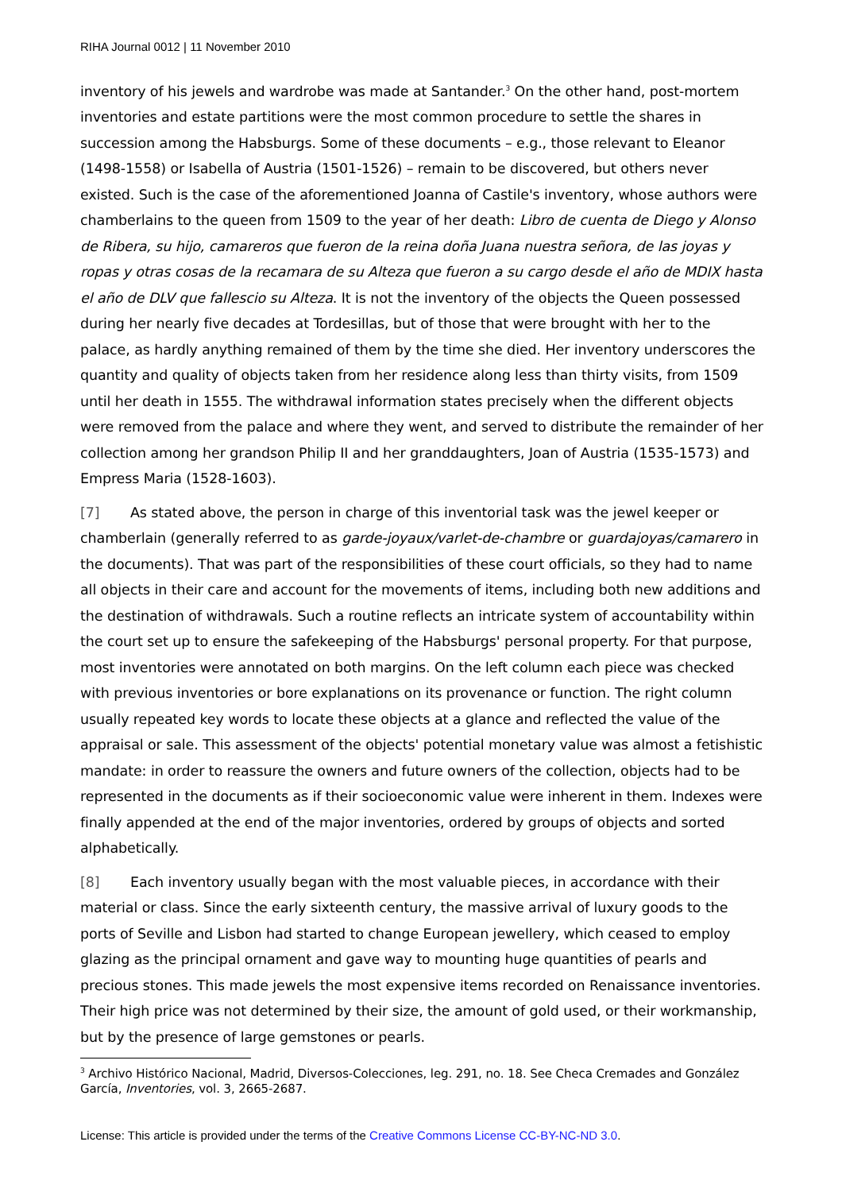RIHA Journal 0012 | 11 November 2010
inventory of his jewels and wardrobe was made at Santander.<sup>3</sup> On the other hand, post-mortem inventories and estate partitions were the most common procedure to settle the shares in succession among the Habsburgs. Some of these documents – e.g., those relevant to Eleanor (1498-1558) or Isabella of Austria (1501-1526) – remain to be discovered, but others never existed. Such is the case of the aforementioned Joanna of Castile's inventory, whose authors were chamberlains to the queen from 1509 to the year of her death: Libro de cuenta de Diego y Alonso de Ribera, su hijo, camareros que fueron de la reina doña Juana nuestra señora, de las joyas y ropas y otras cosas de la recamara de su Alteza que fueron a su cargo desde el año de MDIX hasta el año de DLV que fallescio su Alteza. It is not the inventory of the objects the Queen possessed during her nearly five decades at Tordesillas, but of those that were brought with her to the palace, as hardly anything remained of them by the time she died. Her inventory underscores the quantity and quality of objects taken from her residence along less than thirty visits, from 1509 until her death in 1555. The withdrawal information states precisely when the different objects were removed from the palace and where they went, and served to distribute the remainder of her collection among her grandson Philip II and her granddaughters, Joan of Austria (1535-1573) and Empress Maria (1528-1603).
[7] As stated above, the person in charge of this inventorial task was the jewel keeper or chamberlain (generally referred to as garde-joyaux/varlet-de-chambre or guardajoyas/camarero in the documents). That was part of the responsibilities of these court officials, so they had to name all objects in their care and account for the movements of items, including both new additions and the destination of withdrawals. Such a routine reflects an intricate system of accountability within the court set up to ensure the safekeeping of the Habsburgs' personal property. For that purpose, most inventories were annotated on both margins. On the left column each piece was checked with previous inventories or bore explanations on its provenance or function. The right column usually repeated key words to locate these objects at a glance and reflected the value of the appraisal or sale. This assessment of the objects' potential monetary value was almost a fetishistic mandate: in order to reassure the owners and future owners of the collection, objects had to be represented in the documents as if their socioeconomic value were inherent in them. Indexes were finally appended at the end of the major inventories, ordered by groups of objects and sorted alphabetically.
[8] Each inventory usually began with the most valuable pieces, in accordance with their material or class. Since the early sixteenth century, the massive arrival of luxury goods to the ports of Seville and Lisbon had started to change European jewellery, which ceased to employ glazing as the principal ornament and gave way to mounting huge quantities of pearls and precious stones. This made jewels the most expensive items recorded on Renaissance inventories. Their high price was not determined by their size, the amount of gold used, or their workmanship, but by the presence of large gemstones or pearls.
<sup>3</sup> Archivo Histórico Nacional, Madrid, Diversos-Colecciones, leg. 291, no. 18. See Checa Cremades and González García, Inventories, vol. 3, 2665-2687.
License: This article is provided under the terms of the Creative Commons License CC-BY-NC-ND 3.0.